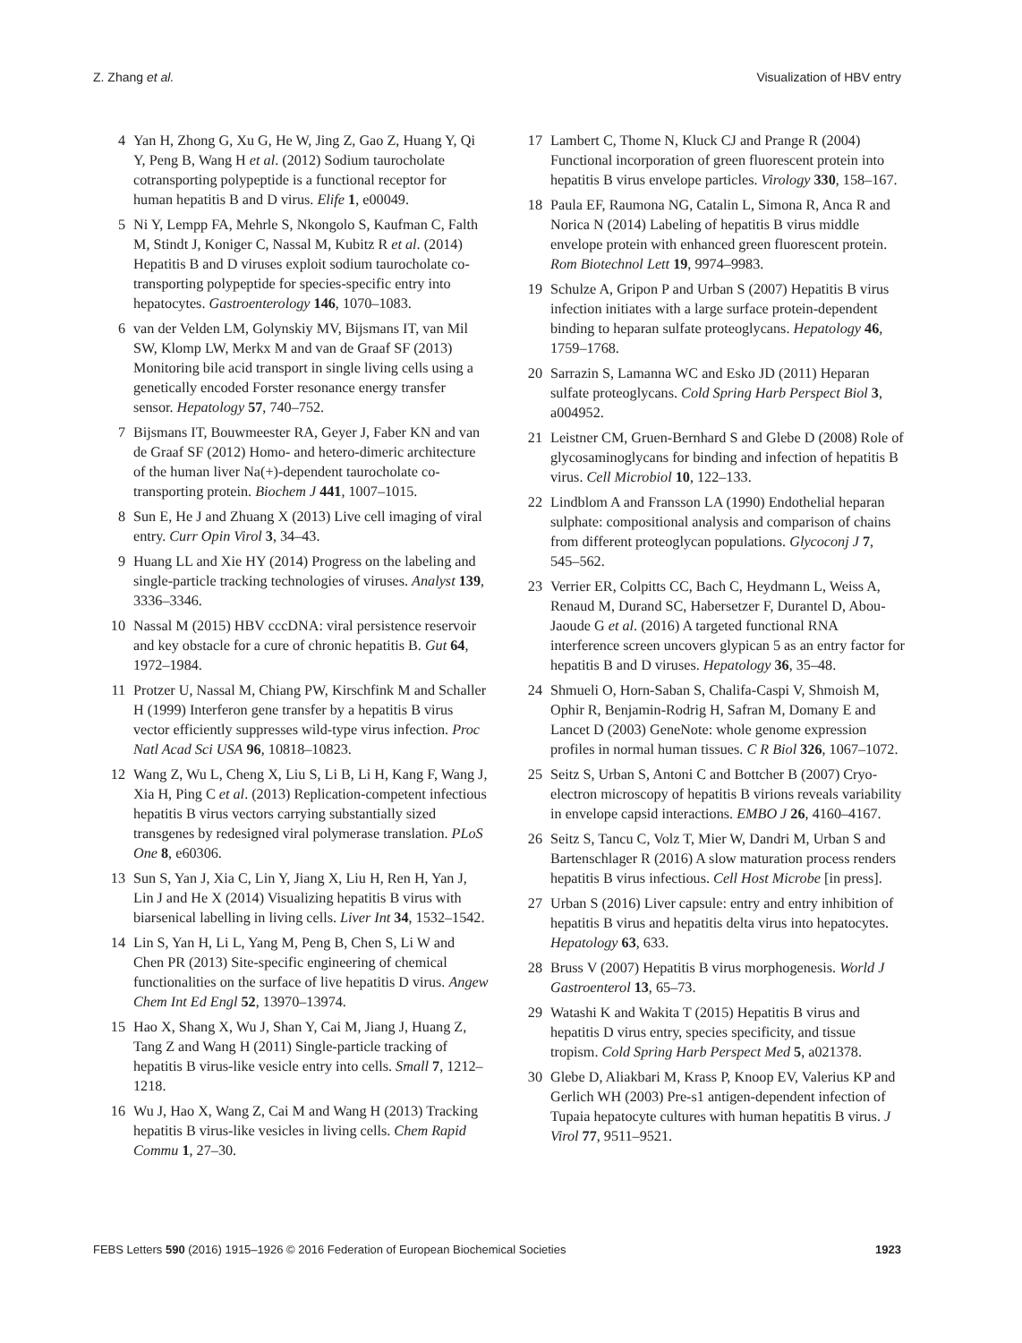Z. Zhang et al. Visualization of HBV entry
4 Yan H, Zhong G, Xu G, He W, Jing Z, Gao Z, Huang Y, Qi Y, Peng B, Wang H et al. (2012) Sodium taurocholate cotransporting polypeptide is a functional receptor for human hepatitis B and D virus. Elife 1, e00049.
5 Ni Y, Lempp FA, Mehrle S, Nkongolo S, Kaufman C, Falth M, Stindt J, Koniger C, Nassal M, Kubitz R et al. (2014) Hepatitis B and D viruses exploit sodium taurocholate co-transporting polypeptide for species-specific entry into hepatocytes. Gastroenterology 146, 1070–1083.
6 van der Velden LM, Golynskiy MV, Bijsmans IT, van Mil SW, Klomp LW, Merkx M and van de Graaf SF (2013) Monitoring bile acid transport in single living cells using a genetically encoded Forster resonance energy transfer sensor. Hepatology 57, 740–752.
7 Bijsmans IT, Bouwmeester RA, Geyer J, Faber KN and van de Graaf SF (2012) Homo- and hetero-dimeric architecture of the human liver Na(+)-dependent taurocholate co-transporting protein. Biochem J 441, 1007–1015.
8 Sun E, He J and Zhuang X (2013) Live cell imaging of viral entry. Curr Opin Virol 3, 34–43.
9 Huang LL and Xie HY (2014) Progress on the labeling and single-particle tracking technologies of viruses. Analyst 139, 3336–3346.
10 Nassal M (2015) HBV cccDNA: viral persistence reservoir and key obstacle for a cure of chronic hepatitis B. Gut 64, 1972–1984.
11 Protzer U, Nassal M, Chiang PW, Kirschfink M and Schaller H (1999) Interferon gene transfer by a hepatitis B virus vector efficiently suppresses wild-type virus infection. Proc Natl Acad Sci USA 96, 10818–10823.
12 Wang Z, Wu L, Cheng X, Liu S, Li B, Li H, Kang F, Wang J, Xia H, Ping C et al. (2013) Replication-competent infectious hepatitis B virus vectors carrying substantially sized transgenes by redesigned viral polymerase translation. PLoS One 8, e60306.
13 Sun S, Yan J, Xia C, Lin Y, Jiang X, Liu H, Ren H, Yan J, Lin J and He X (2014) Visualizing hepatitis B virus with biarsenical labelling in living cells. Liver Int 34, 1532–1542.
14 Lin S, Yan H, Li L, Yang M, Peng B, Chen S, Li W and Chen PR (2013) Site-specific engineering of chemical functionalities on the surface of live hepatitis D virus. Angew Chem Int Ed Engl 52, 13970–13974.
15 Hao X, Shang X, Wu J, Shan Y, Cai M, Jiang J, Huang Z, Tang Z and Wang H (2011) Single-particle tracking of hepatitis B virus-like vesicle entry into cells. Small 7, 1212–1218.
16 Wu J, Hao X, Wang Z, Cai M and Wang H (2013) Tracking hepatitis B virus-like vesicles in living cells. Chem Rapid Commu 1, 27–30.
17 Lambert C, Thome N, Kluck CJ and Prange R (2004) Functional incorporation of green fluorescent protein into hepatitis B virus envelope particles. Virology 330, 158–167.
18 Paula EF, Raumona NG, Catalin L, Simona R, Anca R and Norica N (2014) Labeling of hepatitis B virus middle envelope protein with enhanced green fluorescent protein. Rom Biotechnol Lett 19, 9974–9983.
19 Schulze A, Gripon P and Urban S (2007) Hepatitis B virus infection initiates with a large surface protein-dependent binding to heparan sulfate proteoglycans. Hepatology 46, 1759–1768.
20 Sarrazin S, Lamanna WC and Esko JD (2011) Heparan sulfate proteoglycans. Cold Spring Harb Perspect Biol 3, a004952.
21 Leistner CM, Gruen-Bernhard S and Glebe D (2008) Role of glycosaminoglycans for binding and infection of hepatitis B virus. Cell Microbiol 10, 122–133.
22 Lindblom A and Fransson LA (1990) Endothelial heparan sulphate: compositional analysis and comparison of chains from different proteoglycan populations. Glycoconj J 7, 545–562.
23 Verrier ER, Colpitts CC, Bach C, Heydmann L, Weiss A, Renaud M, Durand SC, Habersetzer F, Durantel D, Abou-Jaoude G et al. (2016) A targeted functional RNA interference screen uncovers glypican 5 as an entry factor for hepatitis B and D viruses. Hepatology 36, 35–48.
24 Shmueli O, Horn-Saban S, Chalifa-Caspi V, Shmoish M, Ophir R, Benjamin-Rodrig H, Safran M, Domany E and Lancet D (2003) GeneNote: whole genome expression profiles in normal human tissues. C R Biol 326, 1067–1072.
25 Seitz S, Urban S, Antoni C and Bottcher B (2007) Cryo-electron microscopy of hepatitis B virions reveals variability in envelope capsid interactions. EMBO J 26, 4160–4167.
26 Seitz S, Tancu C, Volz T, Mier W, Dandri M, Urban S and Bartenschlager R (2016) A slow maturation process renders hepatitis B virus infectious. Cell Host Microbe [in press].
27 Urban S (2016) Liver capsule: entry and entry inhibition of hepatitis B virus and hepatitis delta virus into hepatocytes. Hepatology 63, 633.
28 Bruss V (2007) Hepatitis B virus morphogenesis. World J Gastroenterol 13, 65–73.
29 Watashi K and Wakita T (2015) Hepatitis B virus and hepatitis D virus entry, species specificity, and tissue tropism. Cold Spring Harb Perspect Med 5, a021378.
30 Glebe D, Aliakbari M, Krass P, Knoop EV, Valerius KP and Gerlich WH (2003) Pre-s1 antigen-dependent infection of Tupaia hepatocyte cultures with human hepatitis B virus. J Virol 77, 9511–9521.
FEBS Letters 590 (2016) 1915–1926 © 2016 Federation of European Biochemical Societies 1923